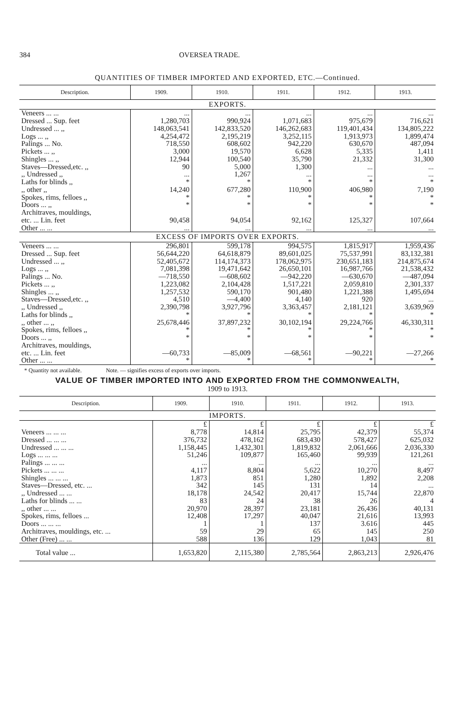384 OVERSEA TRADE.
QUANTITIES OF TIMBER IMPORTED AND EXPORTED, ETC.—Continued.
| Description. | 1909. | 1910. | 1911. | 1912. | 1913. |
| --- | --- | --- | --- | --- | --- |
| EXPORTS. | | | | | |
| Veneers ... ... | ... | ... | ... | ... | ... |
| Dressed ... Sup. feet | 1,280,703 | 990,924 | 1,071,683 | 975,679 | 716,621 |
| Undressed ... ,, | 148,063,541 | 142,833,520 | 146,262,683 | 119,401,434 | 134,805,222 |
| Logs ... ,, | 4,254,472 | 2,195,219 | 3,252,115 | 1,913,973 | 1,899,474 |
| Palings ... No. | 718,550 | 608,602 | 942,220 | 630,670 | 487,094 |
| Pickets ... ,, | 3,000 | 19,570 | 6,628 | 5,335 | 1,411 |
| Shingles ... ,, | 12,944 | 100,540 | 35,790 | 21,332 | 31,300 |
| Staves—Dressed,etc. ,, | 90 | 5,000 | 1,300 | ... | ... |
| ,, Undressed ,, | ... | 1,267 | ... | ... | ... |
| Laths for blinds ,, | * | * | * | * | * |
| ,, other ,, | 14,240 | 677,280 | 110,900 | 406,980 | 7,190 |
| Spokes, rims, felloes ,, | * | * | * | * | * |
| Doors ... ,, | * | * | * | * | * |
| Architraves, mouldings, etc. ... Lin. feet | 90,458 | 94,054 | 92,162 | 125,327 | 107,664 |
| Other ... ... | ... | ... | ... | ... | ... |
| EXCESS OF IMPORTS OVER EXPORTS. | | | | | |
| Veneers ... ... | 296,801 | 599,178 | 994,575 | 1,815,917 | 1,959,436 |
| Dressed ... Sup. feet | 56,644,220 | 64,618,879 | 89,601,025 | 75,537,991 | 83,132,381 |
| Undressed ... ,, | 52,405,672 | 114,174,373 | 178,062,975 | 230,651,183 | 214,875,674 |
| Logs ... ,, | 7,081,398 | 19,471,642 | 26,650,101 | 16,987,766 | 21,538,432 |
| Palings ... No. | —718,550 | —608,602 | —942,220 | —630,670 | —487,094 |
| Pickets ... ,, | 1,223,082 | 2,104,428 | 1,517,221 | 2,059,810 | 2,301,337 |
| Shingles ... ,, | 1,257,532 | 590,170 | 901,480 | 1,221,388 | 1,495,694 |
| Staves—Dressed,etc. ,, | 4,510 | —4,400 | 4,140 | 920 | ... |
| ,, Undressed ,, | 2,390,798 | 3,927,796 | 3,363,457 | 2,181,121 | 3,639,969 |
| Laths for blinds ,, | * | * | * | * | * |
| ,, other ... ,, | 25,678,446 | 37,897,232 | 30,102,194 | 29,224,766 | 46,330,311 |
| Spokes, rims, felloes ,, | * | * | * | * | * |
| Doors ... ,, | * | * | * | * | * |
| Architraves, mouldings, etc. ... Lin. feet | —60,733 | —85,009 | —68,561 | —90,221 | —27,266 |
| Other ... ... | * | * | * | * | * |
* Quantity not available. Note. — signifies excess of exports over imports.
VALUE OF TIMBER IMPORTED INTO AND EXPORTED FROM THE COMMONWEALTH,
1909 to 1913.
| Description. | 1909. | 1910. | 1911. | 1912. | 1913. |
| --- | --- | --- | --- | --- | --- |
| IMPORTS. | | | | | |
| | £ | £ | £ | £ | £ |
| Veneers ... ... ... | 8,778 | 14,814 | 25,795 | 42,379 | 55,374 |
| Dressed ... ... ... | 376,732 | 478,162 | 683,430 | 578,427 | 625,032 |
| Undressed ... ... ... | 1,158,445 | 1,432,301 | 1,819,832 | 2,061,666 | 2,036,330 |
| Logs ... ... ... | 51,246 | 109,877 | 165,460 | 99,939 | 121,261 |
| Palings ... ... ... | ... | ... | ... | ... | ... |
| Pickets ... ... ... | 4,117 | 8,804 | 5,622 | 10,270 | 8,497 |
| Shingles ... ... ... | 1,873 | 851 | 1,280 | 1,892 | 2,208 |
| Staves—Dressed, etc. ... | 342 | 145 | 131 | 14 | ... |
| ,, Undressed ... ... | 18,178 | 24,542 | 20,417 | 15,744 | 22,870 |
| Laths for blinds ... ... | 83 | 24 | 38 | 26 | 4 |
| ,, other ... ... | 20,970 | 28,397 | 23,181 | 26,436 | 40,131 |
| Spokes, rims, felloes ... | 12,408 | 17,297 | 40,047 | 21,616 | 13,993 |
| Doors ... ... ... | 1 | 1 | 137 | 3.616 | 445 |
| Architraves, mouldings, etc. ... | 59 | 29 | 65 | 145 | 250 |
| Other (Free) ... ... | 588 | 136 | 129 | 1,043 | 81 |
| Total value ... | 1,653,820 | 2,115,380 | 2,785,564 | 2,863,213 | 2,926,476 |